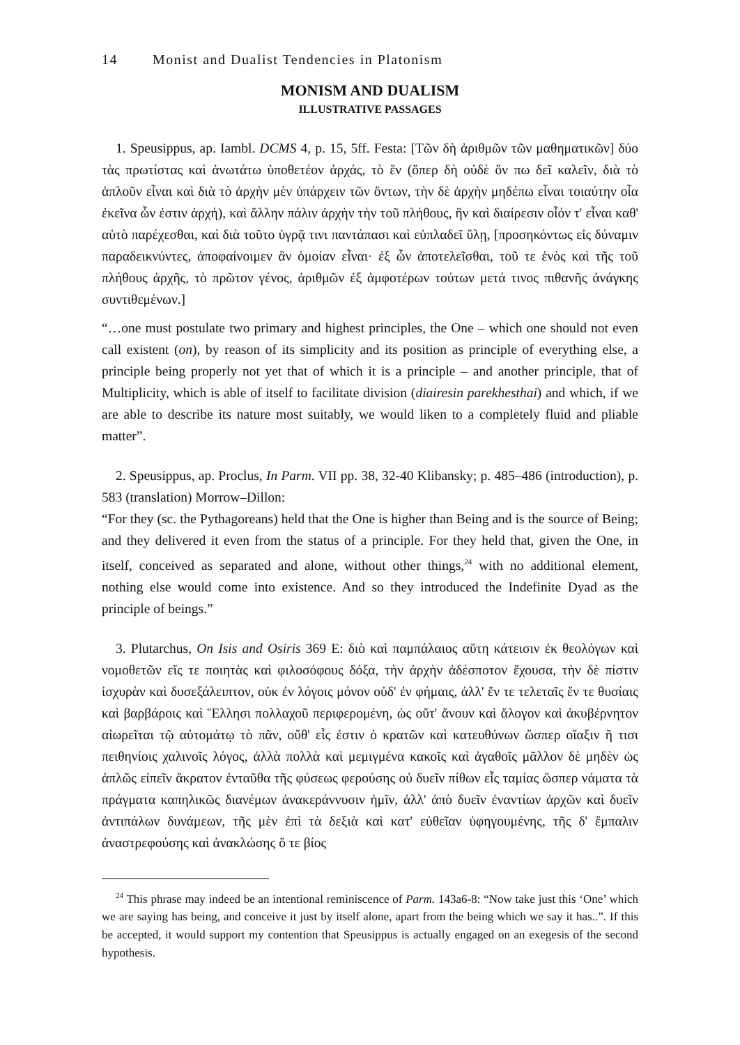14 Monist and Dualist Tendencies in Platonism
MONISM AND DUALISM
ILLUSTRATIVE PASSAGES
1. Speusippus, ap. Iambl. DCMS 4, p. 15, 5ff. Festa: [Τῶν δὴ ἀριθμῶν τῶν μαθηματικῶν] δύο τὰς πρωτίστας καὶ ἀνωτάτω ὑποθετέον ἀρχάς, τὸ ἕν (ὅπερ δὴ οὐδὲ ὄν πω δεῖ καλεῖν, διὰ τὸ ἁπλοῦν εἶναι καὶ διὰ τὸ ἀρχὴν μὲν ὑπάρχειν τῶν ὄντων, τὴν δὲ ἀρχὴν μηδέπω εἶναι τοιαύτην οἷα ἐκεῖνα ὧν ἐστιν ἀρχή), καὶ ἄλλην πάλιν ἀρχὴν τὴν τοῦ πλήθους, ἣν καὶ διαίρεσιν οἷόν τ' εἶναι καθ' αὑτὸ παρέχεσθαι, καὶ διὰ τοῦτο ὑγρᾷ τινι παντάπασι καὶ εὐπλαδεῖ ὕλῃ, [προσηκόντως εἰς δύναμιν παραδεικνύντες, ἀποφαίνοιμεν ἂν ὁμοίαν εἶναι· ἐξ ὧν ἀποτελεῖσθαι, τοῦ τε ἑνὸς καὶ τῆς τοῦ πλήθους ἀρχῆς, τὸ πρῶτον γένος, ἀριθμῶν ἐξ ἀμφοτέρων τούτων μετά τινος πιθανῆς ἀνάγκης συντιθεμένων.]
“…one must postulate two primary and highest principles, the One – which one should not even call existent (on), by reason of its simplicity and its position as principle of everything else, a principle being properly not yet that of which it is a principle – and another principle, that of Multiplicity, which is able of itself to facilitate division (diairesin parekhesthai) and which, if we are able to describe its nature most suitably, we would liken to a completely fluid and pliable matter”.
2. Speusippus, ap. Proclus, In Parm. VII pp. 38, 32-40 Klibansky; p. 485–486 (introduction), p. 583 (translation) Morrow–Dillon:
“For they (sc. the Pythagoreans) held that the One is higher than Being and is the source of Being; and they delivered it even from the status of a principle. For they held that, given the One, in itself, conceived as separated and alone, without other things,<sup>24</sup> with no additional element, nothing else would come into existence. And so they introduced the Indefinite Dyad as the principle of beings.”
3. Plutarchus, On Isis and Osiris 369 E: διὸ καὶ παμπάλαιος αὕτη κάτεισιν ἐκ θεολόγων καὶ νομοθετῶν εἴς τε ποιητὰς καὶ φιλοσόφους δόξα, τὴν ἀρχὴν ἀδέσποτον ἔχουσα, τὴν δὲ πίστιν ἰσχυρὰν καὶ δυσεξάλειπτον, οὐκ ἐν λόγοις μόνον οὐδ' ἐν φήμαις, ἀλλ' ἔν τε τελεταῖς ἔν τε θυσίαις καὶ βαρβάροις καὶ Ἕλλησι πολλαχοῦ περιφερομένη, ὡς οὔτ' ἄνουν καὶ ἄλογον καὶ ἀκυβέρνητον αἰωρεῖται τῷ αὐτομάτῳ τὸ πᾶν, οὔθ' εἷς ἐστιν ὁ κρατῶν καὶ κατευθύνων ὥσπερ οἴαξιν ἤ τισι πειθηνίοις χαλινοῖς λόγος, ἀλλὰ πολλὰ καὶ μεμιγμένα κακοῖς καὶ ἀγαθοῖς μᾶλλον δὲ μηδὲν ὡς ἁπλῶς εἰπεῖν ἄκρατον ἐνταῦθα τῆς φύσεως φερούσης οὐ δυεῖν πίθων εἷς ταμίας ὥσπερ νάματα τὰ πράγματα καπηλικῶς διανέμων ἀνακεράννυσιν ἡμῖν, ἀλλ' ἀπὸ δυεῖν ἐναντίων ἀρχῶν καὶ δυεῖν ἀντιπάλων δυνάμεων, τῆς μὲν ἐπὶ τὰ δεξιὰ καὶ κατ' εὐθεῖαν ὑφηγουμένης, τῆς δ' ἔμπαλιν ἀναστρεφούσης καὶ ἀνακλώσης ὅ τε βίος
<sup>24</sup> This phrase may indeed be an intentional reminiscence of Parm. 143a6-8: “Now take just this ‘One’ which we are saying has being, and conceive it just by itself alone, apart from the being which we say it has..”. If this be accepted, it would support my contention that Speusippus is actually engaged on an exegesis of the second hypothesis.